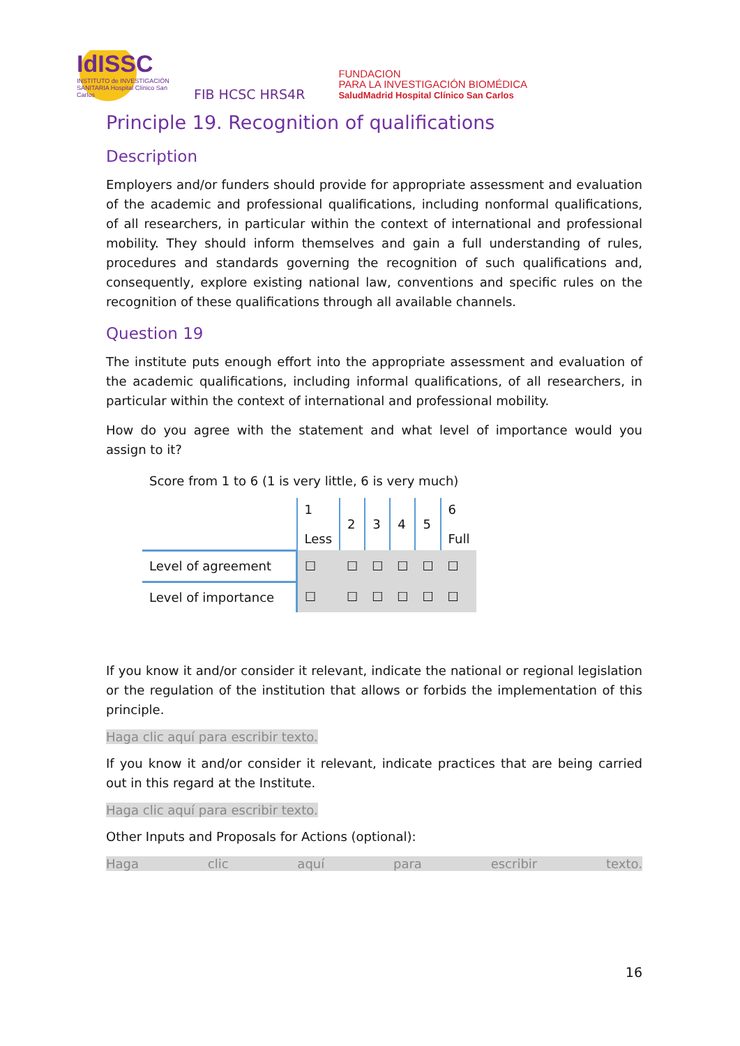IdISSC
INSTITUTO de INVESTIGACIÓN SANITARIA Hospital Clínico San Carlos
FIB HCSC HRS4R
FUNDACION
PARA LA INVESTIGACIÓN BIOMÉDICA
SaludMadrid Hospital Clínico San Carlos
Principle 19. Recognition of qualifications
Description
Employers and/or funders should provide for appropriate assessment and evaluation of the academic and professional qualifications, including nonformal qualifications, of all researchers, in particular within the context of international and professional mobility. They should inform themselves and gain a full understanding of rules, procedures and standards governing the recognition of such qualifications and, consequently, explore existing national law, conventions and specific rules on the recognition of these qualifications through all available channels.
Question 19
The institute puts enough effort into the appropriate assessment and evaluation of the academic qualifications, including informal qualifications, of all researchers, in particular within the context of international and professional mobility.
How do you agree with the statement and what level of importance would you assign to it?
Score from 1 to 6 (1 is very little, 6 is very much)
| | 1 Less | 2 | 3 | 4 | 5 | 6 Full |
| Level of agreement | ☐ | ☐ | ☐ | ☐ | ☐ | ☐ |
| Level of importance | ☐ | ☐ | ☐ | ☐ | ☐ | ☐ |
If you know it and/or consider it relevant, indicate the national or regional legislation or the regulation of the institution that allows or forbids the implementation of this principle.
Haga clic aquí para escribir texto.
If you know it and/or consider it relevant, indicate practices that are being carried out in this regard at the Institute.
Haga clic aquí para escribir texto.
Other Inputs and Proposals for Actions (optional):
Haga clic aquí para escribir texto.
16